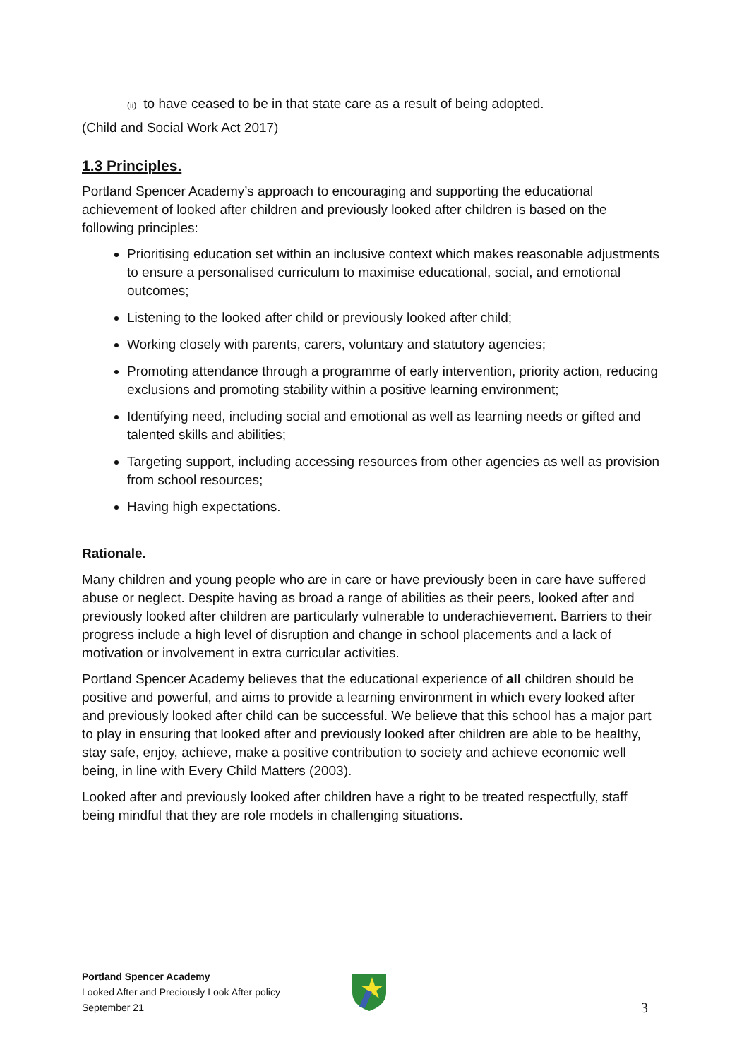(ii) to have ceased to be in that state care as a result of being adopted.
(Child and Social Work Act 2017)
1.3 Principles.
Portland Spencer Academy’s approach to encouraging and supporting the educational achievement of looked after children and previously looked after children is based on the following principles:
Prioritising education set within an inclusive context which makes reasonable adjustments to ensure a personalised curriculum to maximise educational, social, and emotional outcomes;
Listening to the looked after child or previously looked after child;
Working closely with parents, carers, voluntary and statutory agencies;
Promoting attendance through a programme of early intervention, priority action, reducing exclusions and promoting stability within a positive learning environment;
Identifying need, including social and emotional as well as learning needs or gifted and talented skills and abilities;
Targeting support, including accessing resources from other agencies as well as provision from school resources;
Having high expectations.
Rationale.
Many children and young people who are in care or have previously been in care have suffered abuse or neglect. Despite having as broad a range of abilities as their peers, looked after and previously looked after children are particularly vulnerable to underachievement. Barriers to their progress include a high level of disruption and change in school placements and a lack of motivation or involvement in extra curricular activities.
Portland Spencer Academy believes that the educational experience of all children should be positive and powerful, and aims to provide a learning environment in which every looked after and previously looked after child can be successful. We believe that this school has a major part to play in ensuring that looked after and previously looked after children are able to be healthy, stay safe, enjoy, achieve, make a positive contribution to society and achieve economic well being, in line with Every Child Matters (2003).
Looked after and previously looked after children have a right to be treated respectfully, staff being mindful that they are role models in challenging situations.
Portland Spencer Academy
Looked After and Preciously Look After policy
September 21
3